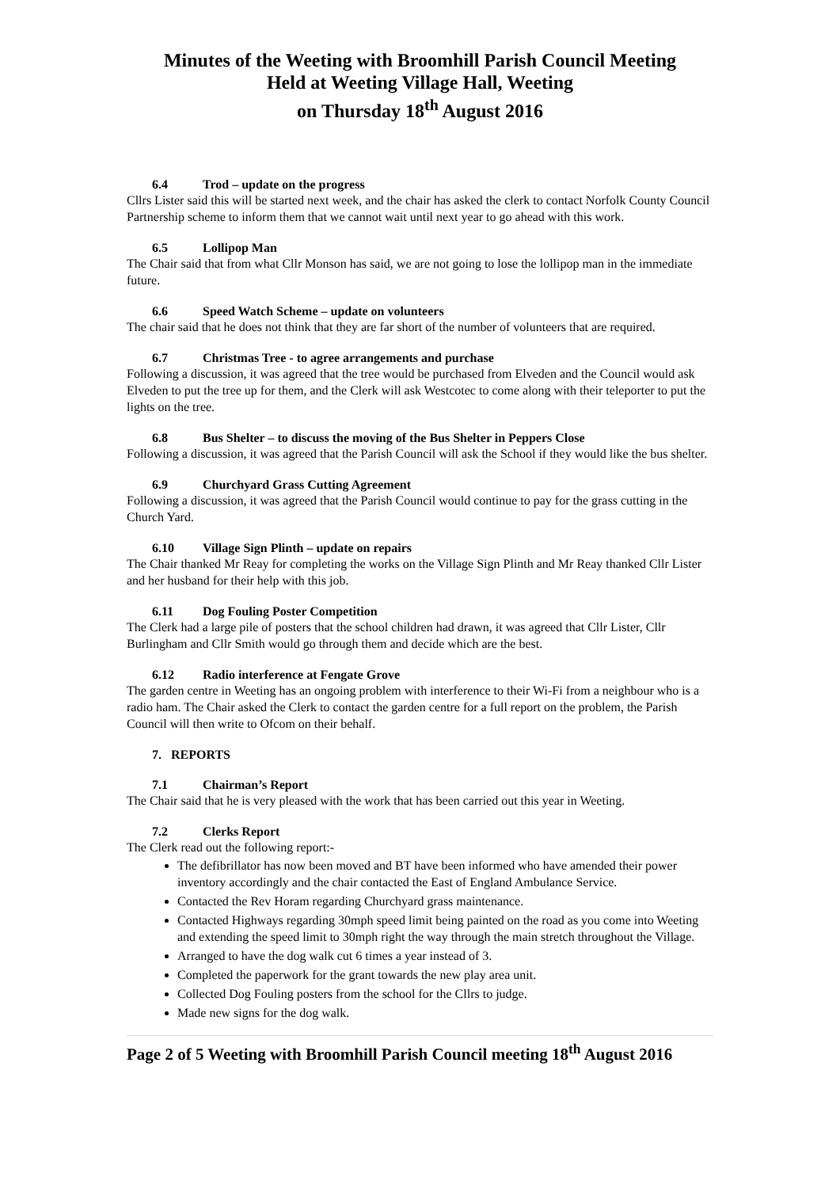Minutes of the Weeting with Broomhill Parish Council Meeting
Held at Weeting Village Hall, Weeting
on Thursday 18<sup>th</sup> August 2016
6.4 Trod – update on the progress
Cllrs Lister said this will be started next week, and the chair has asked the clerk to contact Norfolk County Council Partnership scheme to inform them that we cannot wait until next year to go ahead with this work.
6.5 Lollipop Man
The Chair said that from what Cllr Monson has said, we are not going to lose the lollipop man in the immediate future.
6.6 Speed Watch Scheme – update on volunteers
The chair said that he does not think that they are far short of the number of volunteers that are required.
6.7 Christmas Tree - to agree arrangements and purchase
Following a discussion, it was agreed that the tree would be purchased from Elveden and the Council would ask Elveden to put the tree up for them, and the Clerk will ask Westcotec to come along with their teleporter to put the lights on the tree.
6.8 Bus Shelter – to discuss the moving of the Bus Shelter in Peppers Close
Following a discussion, it was agreed that the Parish Council will ask the School if they would like the bus shelter.
6.9 Churchyard Grass Cutting Agreement
Following a discussion, it was agreed that the Parish Council would continue to pay for the grass cutting in the Church Yard.
6.10 Village Sign Plinth – update on repairs
The Chair thanked Mr Reay for completing the works on the Village Sign Plinth and Mr Reay thanked Cllr Lister and her husband for their help with this job.
6.11 Dog Fouling Poster Competition
The Clerk had a large pile of posters that the school children had drawn, it was agreed that Cllr Lister, Cllr Burlingham and Cllr Smith would go through them and decide which are the best.
6.12 Radio interference at Fengate Grove
The garden centre in Weeting has an ongoing problem with interference to their Wi-Fi from a neighbour who is a radio ham. The Chair asked the Clerk to contact the garden centre for a full report on the problem, the Parish Council will then write to Ofcom on their behalf.
7. REPORTS
7.1 Chairman’s Report
The Chair said that he is very pleased with the work that has been carried out this year in Weeting.
7.2 Clerks Report
The Clerk read out the following report:-
The defibrillator has now been moved and BT have been informed who have amended their power inventory accordingly and the chair contacted the East of England Ambulance Service.
Contacted the Rev Horam regarding Churchyard grass maintenance.
Contacted Highways regarding 30mph speed limit being painted on the road as you come into Weeting and extending the speed limit to 30mph right the way through the main stretch throughout the Village.
Arranged to have the dog walk cut 6 times a year instead of 3.
Completed the paperwork for the grant towards the new play area unit.
Collected Dog Fouling posters from the school for the Cllrs to judge.
Made new signs for the dog walk.
Page 2 of 5 Weeting with Broomhill Parish Council meeting 18<sup>th</sup> August 2016